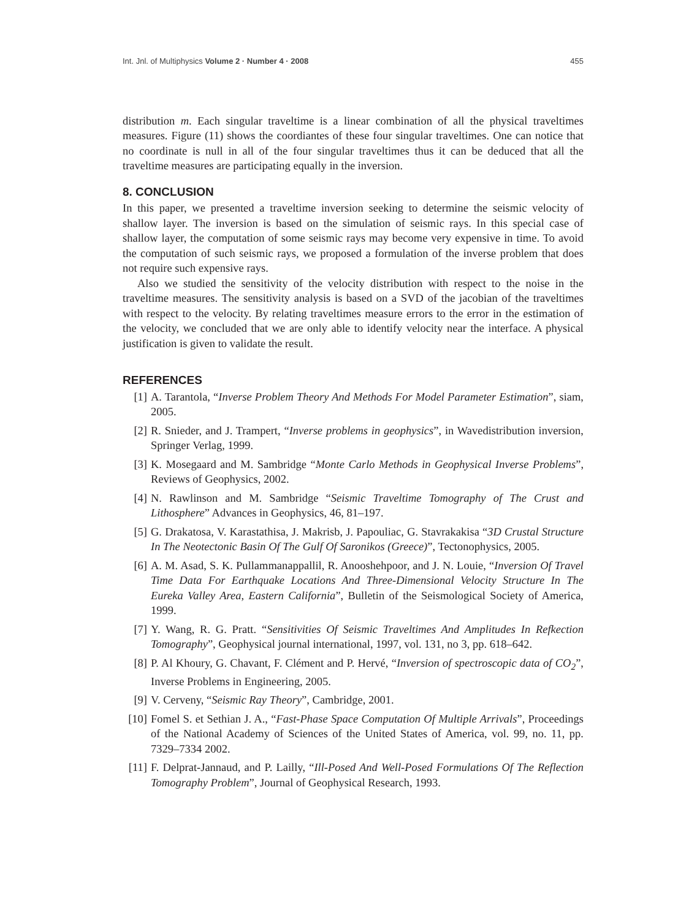Int. Jnl. of Multiphysics Volume 2 · Number 4 · 2008 455
distribution m. Each singular traveltime is a linear combination of all the physical traveltimes measures. Figure (11) shows the coordiantes of these four singular traveltimes. One can notice that no coordinate is null in all of the four singular traveltimes thus it can be deduced that all the traveltime measures are participating equally in the inversion.
8. CONCLUSION
In this paper, we presented a traveltime inversion seeking to determine the seismic velocity of shallow layer. The inversion is based on the simulation of seismic rays. In this special case of shallow layer, the computation of some seismic rays may become very expensive in time. To avoid the computation of such seismic rays, we proposed a formulation of the inverse problem that does not require such expensive rays.
Also we studied the sensitivity of the velocity distribution with respect to the noise in the traveltime measures. The sensitivity analysis is based on a SVD of the jacobian of the traveltimes with respect to the velocity. By relating traveltimes measure errors to the error in the estimation of the velocity, we concluded that we are only able to identify velocity near the interface. A physical justification is given to validate the result.
REFERENCES
[1] A. Tarantola, “Inverse Problem Theory And Methods For Model Parameter Estimation”, siam, 2005.
[2] R. Snieder, and J. Trampert, “Inverse problems in geophysics”, in Wavedistribution inversion, Springer Verlag, 1999.
[3] K. Mosegaard and M. Sambridge “Monte Carlo Methods in Geophysical Inverse Problems”, Reviews of Geophysics, 2002.
[4] N. Rawlinson and M. Sambridge “Seismic Traveltime Tomography of The Crust and Lithosphere” Advances in Geophysics, 46, 81–197.
[5] G. Drakatosa, V. Karastathisa, J. Makrisb, J. Papouliac, G. Stavrakakisa “3D Crustal Structure In The Neotectonic Basin Of The Gulf Of Saronikos (Greece)”, Tectonophysics, 2005.
[6] A. M. Asad, S. K. Pullammanappallil, R. Anooshehpoor, and J. N. Louie, “Inversion Of Travel Time Data For Earthquake Locations And Three-Dimensional Velocity Structure In The Eureka Valley Area, Eastern California”, Bulletin of the Seismological Society of America, 1999.
[7] Y. Wang, R. G. Pratt. “Sensitivities Of Seismic Traveltimes And Amplitudes In Refkection Tomography”, Geophysical journal international, 1997, vol. 131, no 3, pp. 618–642.
[8] P. Al Khoury, G. Chavant, F. Clément and P. Hervé, “Inversion of spectroscopic data of CO<sub>2</sub>”, Inverse Problems in Engineering, 2005.
[9] V. Cerveny, “Seismic Ray Theory”, Cambridge, 2001.
[10] Fomel S. et Sethian J. A., “Fast-Phase Space Computation Of Multiple Arrivals”, Proceedings of the National Academy of Sciences of the United States of America, vol. 99, no. 11, pp. 7329–7334 2002.
[11] F. Delprat-Jannaud, and P. Lailly, “Ill-Posed And Well-Posed Formulations Of The Reflection Tomography Problem”, Journal of Geophysical Research, 1993.